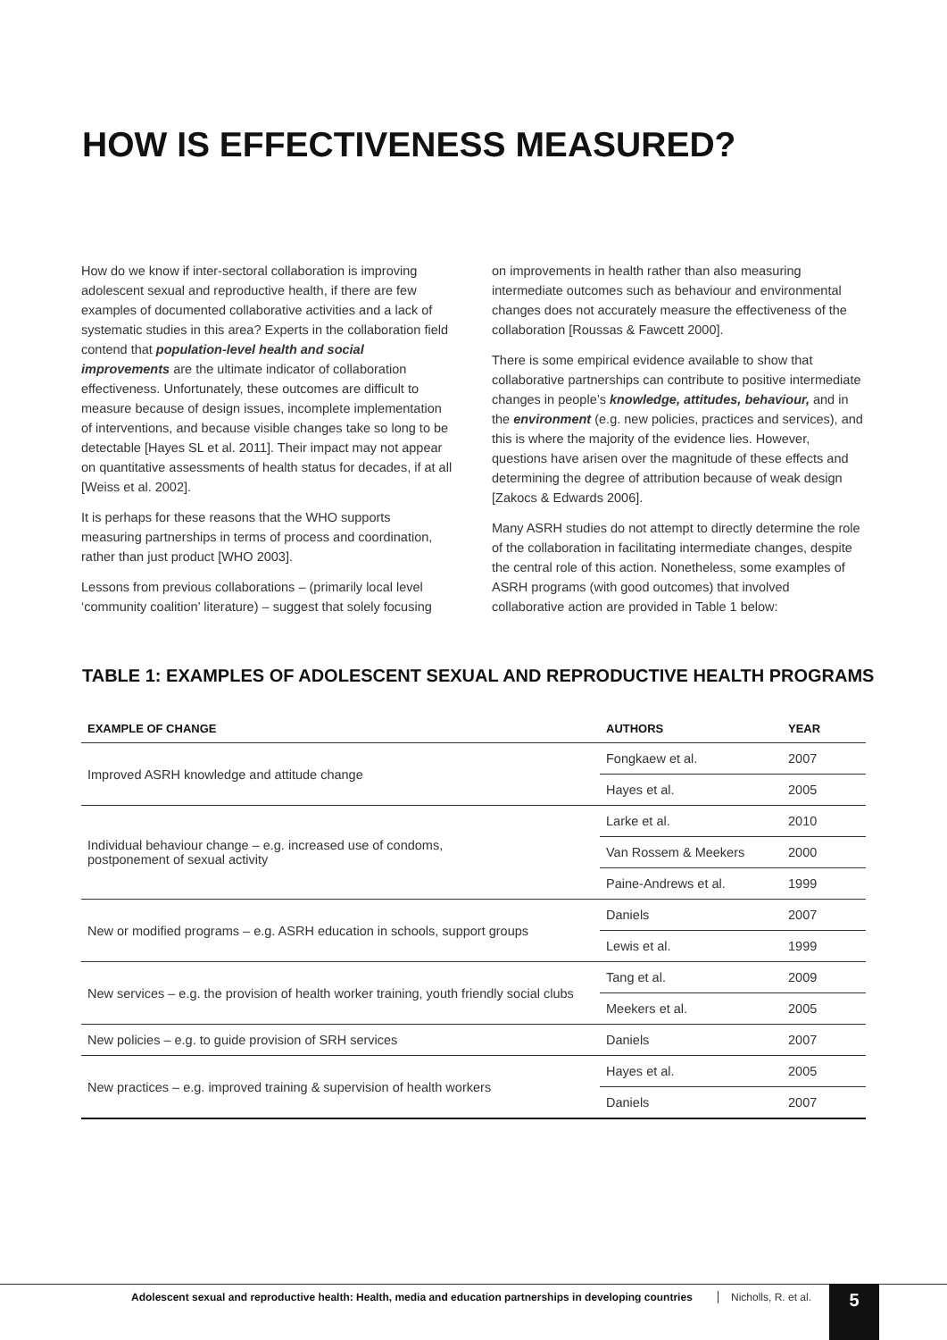HOW IS EFFECTIVENESS MEASURED?
How do we know if inter-sectoral collaboration is improving adolescent sexual and reproductive health, if there are few examples of documented collaborative activities and a lack of systematic studies in this area? Experts in the collaboration field contend that population-level health and social improvements are the ultimate indicator of collaboration effectiveness. Unfortunately, these outcomes are difficult to measure because of design issues, incomplete implementation of interventions, and because visible changes take so long to be detectable [Hayes SL et al. 2011]. Their impact may not appear on quantitative assessments of health status for decades, if at all [Weiss et al. 2002].
It is perhaps for these reasons that the WHO supports measuring partnerships in terms of process and coordination, rather than just product [WHO 2003].
Lessons from previous collaborations – (primarily local level ‘community coalition’ literature) – suggest that solely focusing
on improvements in health rather than also measuring intermediate outcomes such as behaviour and environmental changes does not accurately measure the effectiveness of the collaboration [Roussas & Fawcett 2000].
There is some empirical evidence available to show that collaborative partnerships can contribute to positive intermediate changes in people’s knowledge, attitudes, behaviour, and in the environment (e.g. new policies, practices and services), and this is where the majority of the evidence lies. However, questions have arisen over the magnitude of these effects and determining the degree of attribution because of weak design [Zakocs & Edwards 2006].
Many ASRH studies do not attempt to directly determine the role of the collaboration in facilitating intermediate changes, despite the central role of this action. Nonetheless, some examples of ASRH programs (with good outcomes) that involved collaborative action are provided in Table 1 below:
TABLE 1: EXAMPLES OF ADOLESCENT SEXUAL AND REPRODUCTIVE HEALTH PROGRAMS
| EXAMPLE OF CHANGE | AUTHORS | YEAR |
| --- | --- | --- |
| Improved ASRH knowledge and attitude change | Fongkaew et al. | 2007 |
| | Hayes et al. | 2005 |
| Individual behaviour change – e.g. increased use of condoms, postponement of sexual activity | Larke et al. | 2010 |
| | Van Rossem & Meekers | 2000 |
| | Paine-Andrews et al. | 1999 |
| New or modified programs – e.g. ASRH education in schools, support groups | Daniels | 2007 |
| | Lewis et al. | 1999 |
| New services – e.g. the provision of health worker training, youth friendly social clubs | Tang et al. | 2009 |
| | Meekers et al. | 2005 |
| New policies – e.g. to guide provision of SRH services | Daniels | 2007 |
| New practices – e.g. improved training & supervision of health workers | Hayes et al. | 2005 |
| | Daniels | 2007 |
Adolescent sexual and reproductive health: Health, media and education partnerships in developing countries
Nicholls, R. et al. 5